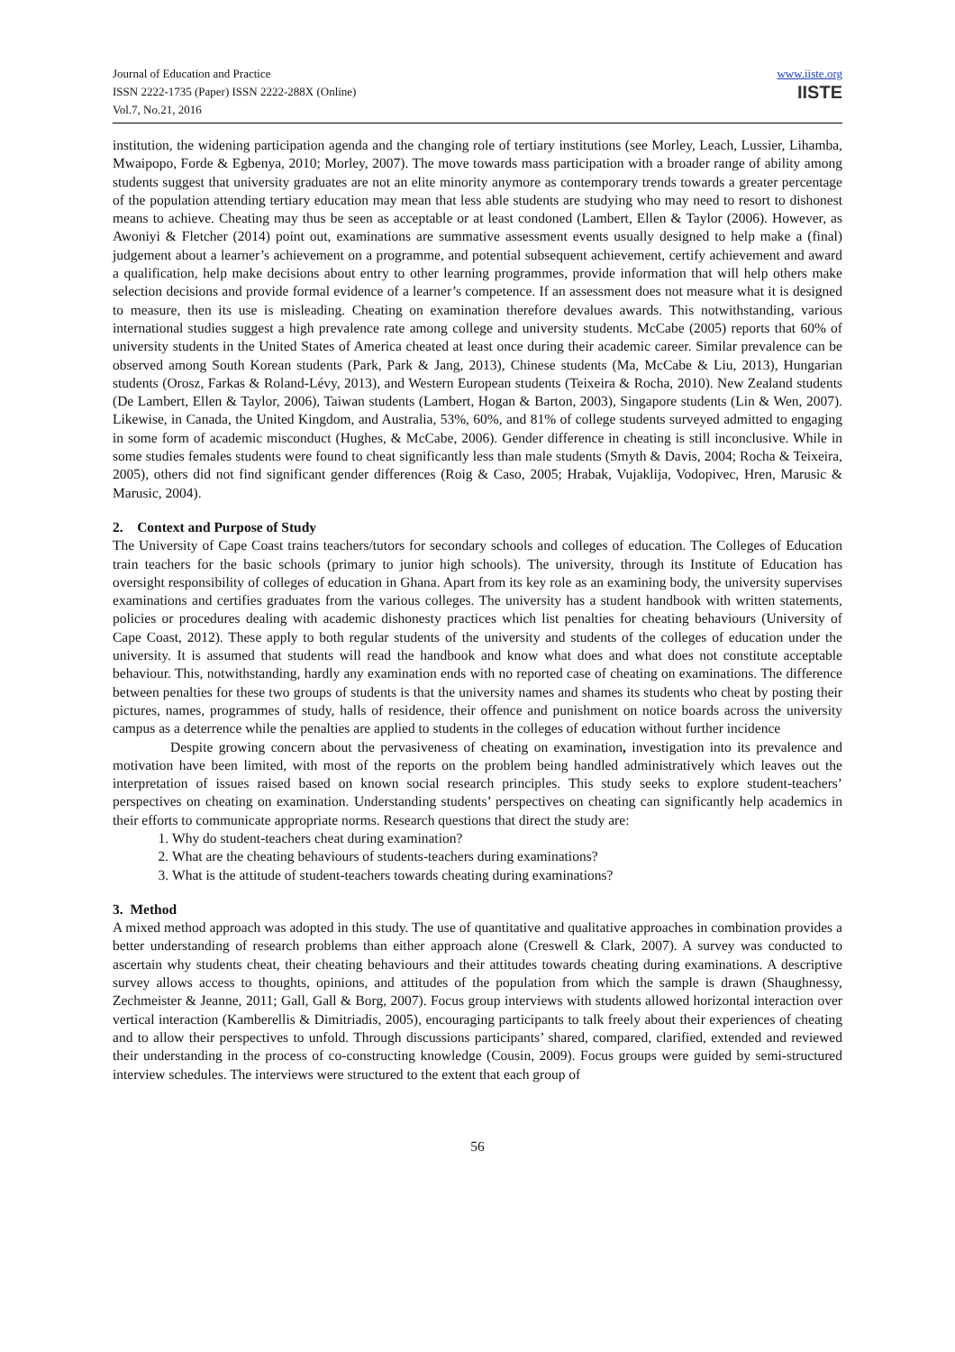Journal of Education and Practice
ISSN 2222-1735 (Paper) ISSN 2222-288X (Online)
Vol.7, No.21, 2016
www.iiste.org
IISTE
institution, the widening participation agenda and the changing role of tertiary institutions (see Morley, Leach, Lussier, Lihamba, Mwaipopo, Forde & Egbenya, 2010; Morley, 2007). The move towards mass participation with a broader range of ability among students suggest that university graduates are not an elite minority anymore as contemporary trends towards a greater percentage of the population attending tertiary education may mean that less able students are studying who may need to resort to dishonest means to achieve. Cheating may thus be seen as acceptable or at least condoned (Lambert, Ellen & Taylor (2006). However, as Awoniyi & Fletcher (2014) point out, examinations are summative assessment events usually designed to help make a (final) judgement about a learner’s achievement on a programme, and potential subsequent achievement, certify achievement and award a qualification, help make decisions about entry to other learning programmes, provide information that will help others make selection decisions and provide formal evidence of a learner’s competence. If an assessment does not measure what it is designed to measure, then its use is misleading. Cheating on examination therefore devalues awards. This notwithstanding, various international studies suggest a high prevalence rate among college and university students. McCabe (2005) reports that 60% of university students in the United States of America cheated at least once during their academic career. Similar prevalence can be observed among South Korean students (Park, Park & Jang, 2013), Chinese students (Ma, McCabe & Liu, 2013), Hungarian students (Orosz, Farkas & Roland-Lévy, 2013), and Western European students (Teixeira & Rocha, 2010). New Zealand students (De Lambert, Ellen & Taylor, 2006), Taiwan students (Lambert, Hogan & Barton, 2003), Singapore students (Lin & Wen, 2007). Likewise, in Canada, the United Kingdom, and Australia, 53%, 60%, and 81% of college students surveyed admitted to engaging in some form of academic misconduct (Hughes, & McCabe, 2006). Gender difference in cheating is still inconclusive. While in some studies females students were found to cheat significantly less than male students (Smyth & Davis, 2004; Rocha & Teixeira, 2005), others did not find significant gender differences (Roig & Caso, 2005; Hrabak, Vujaklija, Vodopivec, Hren, Marusic & Marusic, 2004).
2. Context and Purpose of Study
The University of Cape Coast trains teachers/tutors for secondary schools and colleges of education. The Colleges of Education train teachers for the basic schools (primary to junior high schools). The university, through its Institute of Education has oversight responsibility of colleges of education in Ghana. Apart from its key role as an examining body, the university supervises examinations and certifies graduates from the various colleges. The university has a student handbook with written statements, policies or procedures dealing with academic dishonesty practices which list penalties for cheating behaviours (University of Cape Coast, 2012). These apply to both regular students of the university and students of the colleges of education under the university. It is assumed that students will read the handbook and know what does and what does not constitute acceptable behaviour. This, notwithstanding, hardly any examination ends with no reported case of cheating on examinations. The difference between penalties for these two groups of students is that the university names and shames its students who cheat by posting their pictures, names, programmes of study, halls of residence, their offence and punishment on notice boards across the university campus as a deterrence while the penalties are applied to students in the colleges of education without further incidence
Despite growing concern about the pervasiveness of cheating on examination, investigation into its prevalence and motivation have been limited, with most of the reports on the problem being handled administratively which leaves out the interpretation of issues raised based on known social research principles. This study seeks to explore student-teachers’ perspectives on cheating on examination. Understanding students’ perspectives on cheating can significantly help academics in their efforts to communicate appropriate norms. Research questions that direct the study are:
1. Why do student-teachers cheat during examination?
2. What are the cheating behaviours of students-teachers during examinations?
3. What is the attitude of student-teachers towards cheating during examinations?
3. Method
A mixed method approach was adopted in this study. The use of quantitative and qualitative approaches in combination provides a better understanding of research problems than either approach alone (Creswell & Clark, 2007). A survey was conducted to ascertain why students cheat, their cheating behaviours and their attitudes towards cheating during examinations. A descriptive survey allows access to thoughts, opinions, and attitudes of the population from which the sample is drawn (Shaughnessy, Zechmeister & Jeanne, 2011; Gall, Gall & Borg, 2007). Focus group interviews with students allowed horizontal interaction over vertical interaction (Kamberellis & Dimitriadis, 2005), encouraging participants to talk freely about their experiences of cheating and to allow their perspectives to unfold. Through discussions participants’ shared, compared, clarified, extended and reviewed their understanding in the process of co-constructing knowledge (Cousin, 2009). Focus groups were guided by semi-structured interview schedules. The interviews were structured to the extent that each group of
56